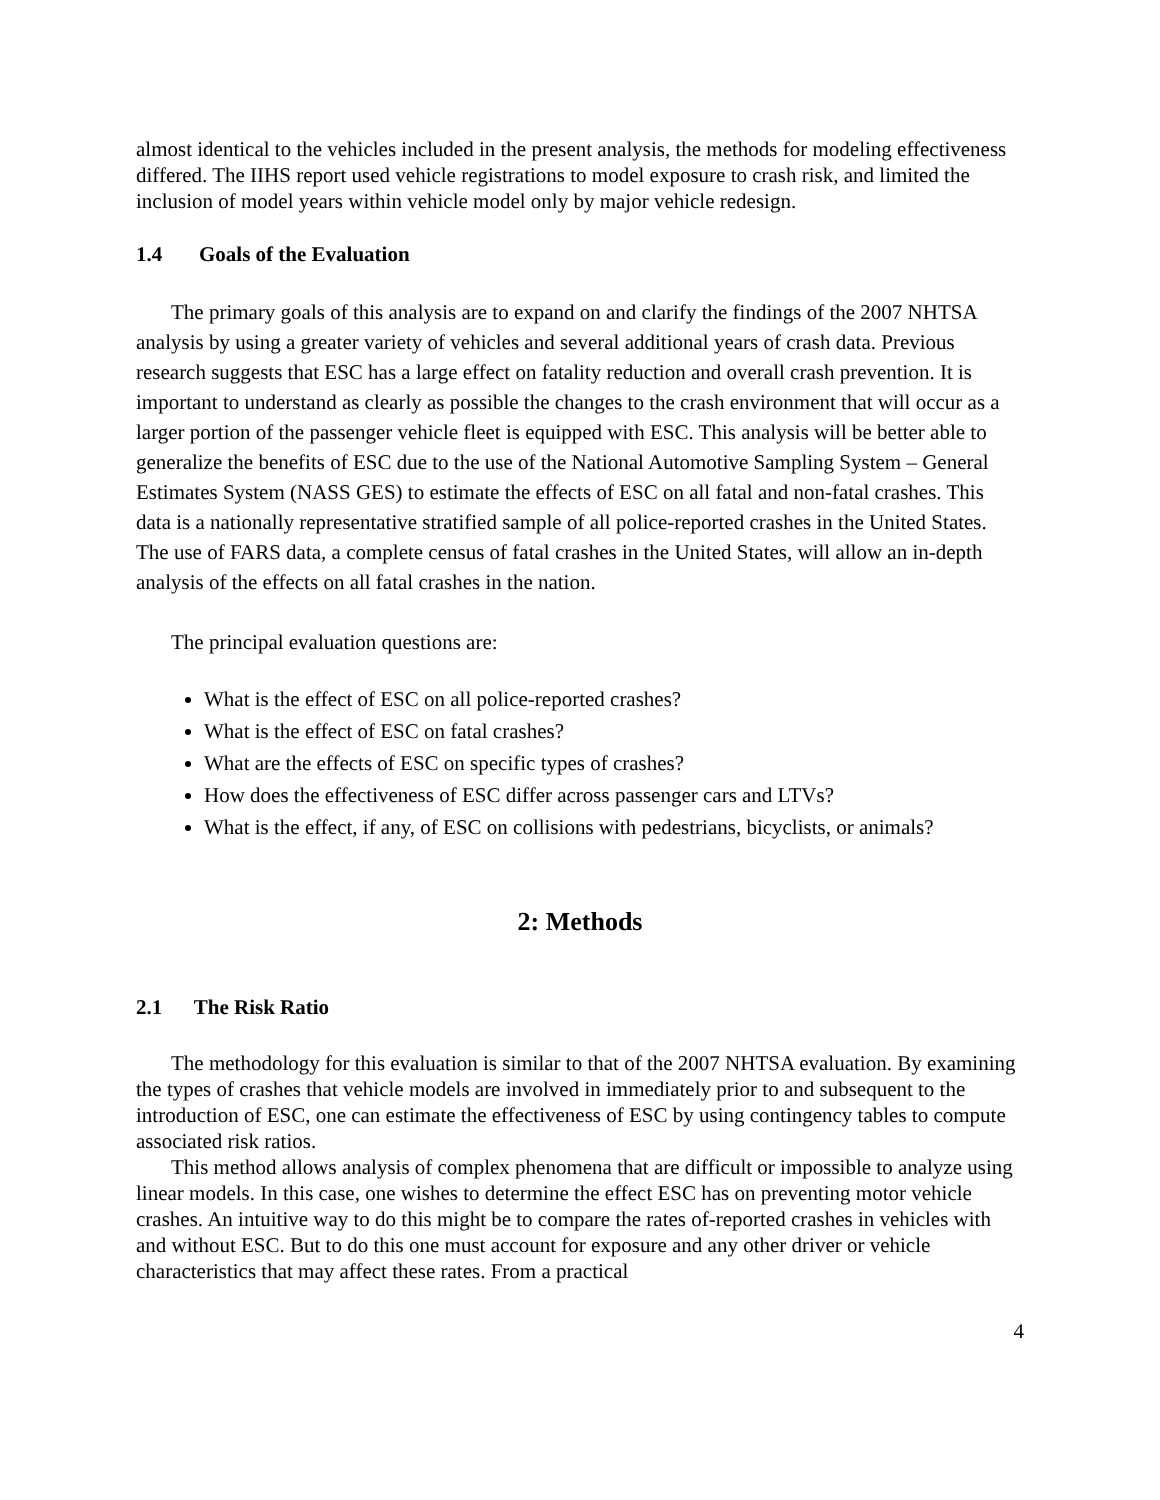almost identical to the vehicles included in the present analysis, the methods for modeling effectiveness differed. The IIHS report used vehicle registrations to model exposure to crash risk, and limited the inclusion of model years within vehicle model only by major vehicle redesign.
1.4 Goals of the Evaluation
The primary goals of this analysis are to expand on and clarify the findings of the 2007 NHTSA analysis by using a greater variety of vehicles and several additional years of crash data. Previous research suggests that ESC has a large effect on fatality reduction and overall crash prevention. It is important to understand as clearly as possible the changes to the crash environment that will occur as a larger portion of the passenger vehicle fleet is equipped with ESC. This analysis will be better able to generalize the benefits of ESC due to the use of the National Automotive Sampling System – General Estimates System (NASS GES) to estimate the effects of ESC on all fatal and non-fatal crashes. This data is a nationally representative stratified sample of all police-reported crashes in the United States. The use of FARS data, a complete census of fatal crashes in the United States, will allow an in-depth analysis of the effects on all fatal crashes in the nation.
The principal evaluation questions are:
What is the effect of ESC on all police-reported crashes?
What is the effect of ESC on fatal crashes?
What are the effects of ESC on specific types of crashes?
How does the effectiveness of ESC differ across passenger cars and LTVs?
What is the effect, if any, of ESC on collisions with pedestrians, bicyclists, or animals?
2: Methods
2.1 The Risk Ratio
The methodology for this evaluation is similar to that of the 2007 NHTSA evaluation. By examining the types of crashes that vehicle models are involved in immediately prior to and subsequent to the introduction of ESC, one can estimate the effectiveness of ESC by using contingency tables to compute associated risk ratios.
This method allows analysis of complex phenomena that are difficult or impossible to analyze using linear models. In this case, one wishes to determine the effect ESC has on preventing motor vehicle crashes. An intuitive way to do this might be to compare the rates of-reported crashes in vehicles with and without ESC. But to do this one must account for exposure and any other driver or vehicle characteristics that may affect these rates. From a practical
4